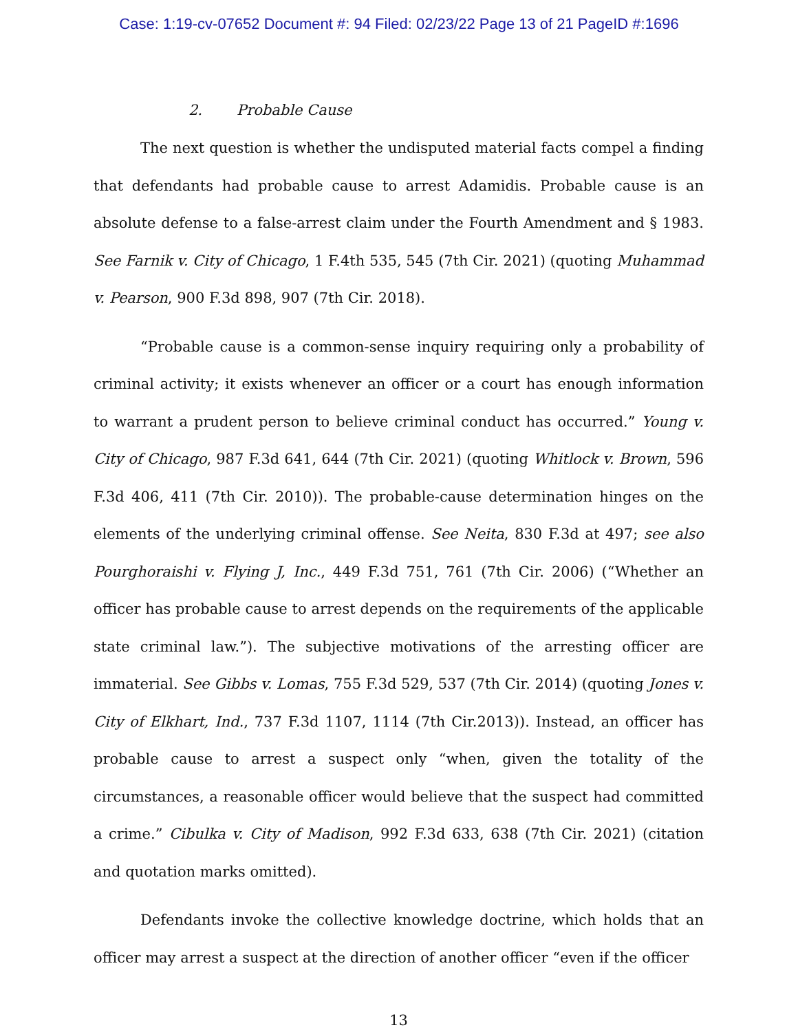Case: 1:19-cv-07652 Document #: 94 Filed: 02/23/22 Page 13 of 21 PageID #:1696
2. Probable Cause
The next question is whether the undisputed material facts compel a finding that defendants had probable cause to arrest Adamidis. Probable cause is an absolute defense to a false-arrest claim under the Fourth Amendment and § 1983. See Farnik v. City of Chicago, 1 F.4th 535, 545 (7th Cir. 2021) (quoting Muhammad v. Pearson, 900 F.3d 898, 907 (7th Cir. 2018).
“Probable cause is a common-sense inquiry requiring only a probability of criminal activity; it exists whenever an officer or a court has enough information to warrant a prudent person to believe criminal conduct has occurred.” Young v. City of Chicago, 987 F.3d 641, 644 (7th Cir. 2021) (quoting Whitlock v. Brown, 596 F.3d 406, 411 (7th Cir. 2010)). The probable-cause determination hinges on the elements of the underlying criminal offense. See Neita, 830 F.3d at 497; see also Pourghoraishi v. Flying J, Inc., 449 F.3d 751, 761 (7th Cir. 2006) (“Whether an officer has probable cause to arrest depends on the requirements of the applicable state criminal law.”). The subjective motivations of the arresting officer are immaterial. See Gibbs v. Lomas, 755 F.3d 529, 537 (7th Cir. 2014) (quoting Jones v. City of Elkhart, Ind., 737 F.3d 1107, 1114 (7th Cir.2013)). Instead, an officer has probable cause to arrest a suspect only “when, given the totality of the circumstances, a reasonable officer would believe that the suspect had committed a crime.” Cibulka v. City of Madison, 992 F.3d 633, 638 (7th Cir. 2021) (citation and quotation marks omitted).
Defendants invoke the collective knowledge doctrine, which holds that an officer may arrest a suspect at the direction of another officer “even if the officer
13